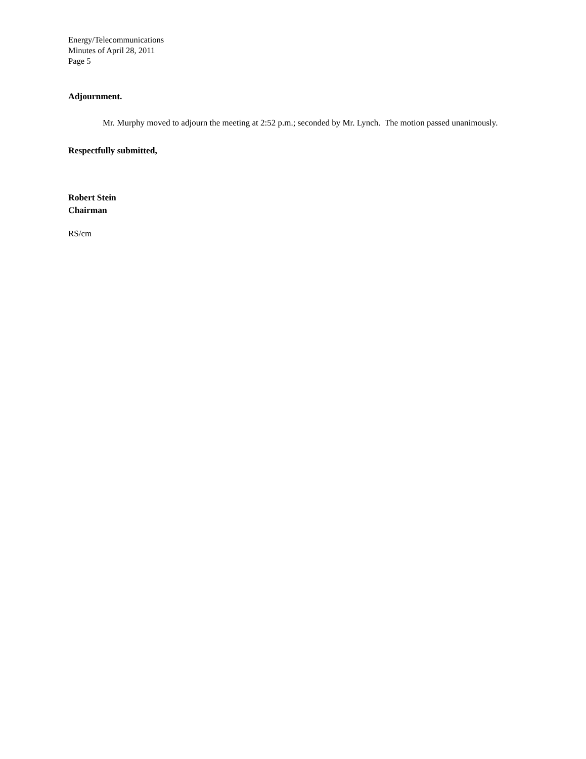Energy/Telecommunications
Minutes of April 28, 2011
Page 5
Adjournment.
Mr. Murphy moved to adjourn the meeting at 2:52 p.m.; seconded by Mr. Lynch. The motion passed unanimously.
Respectfully submitted,
Robert Stein
Chairman
RS/cm